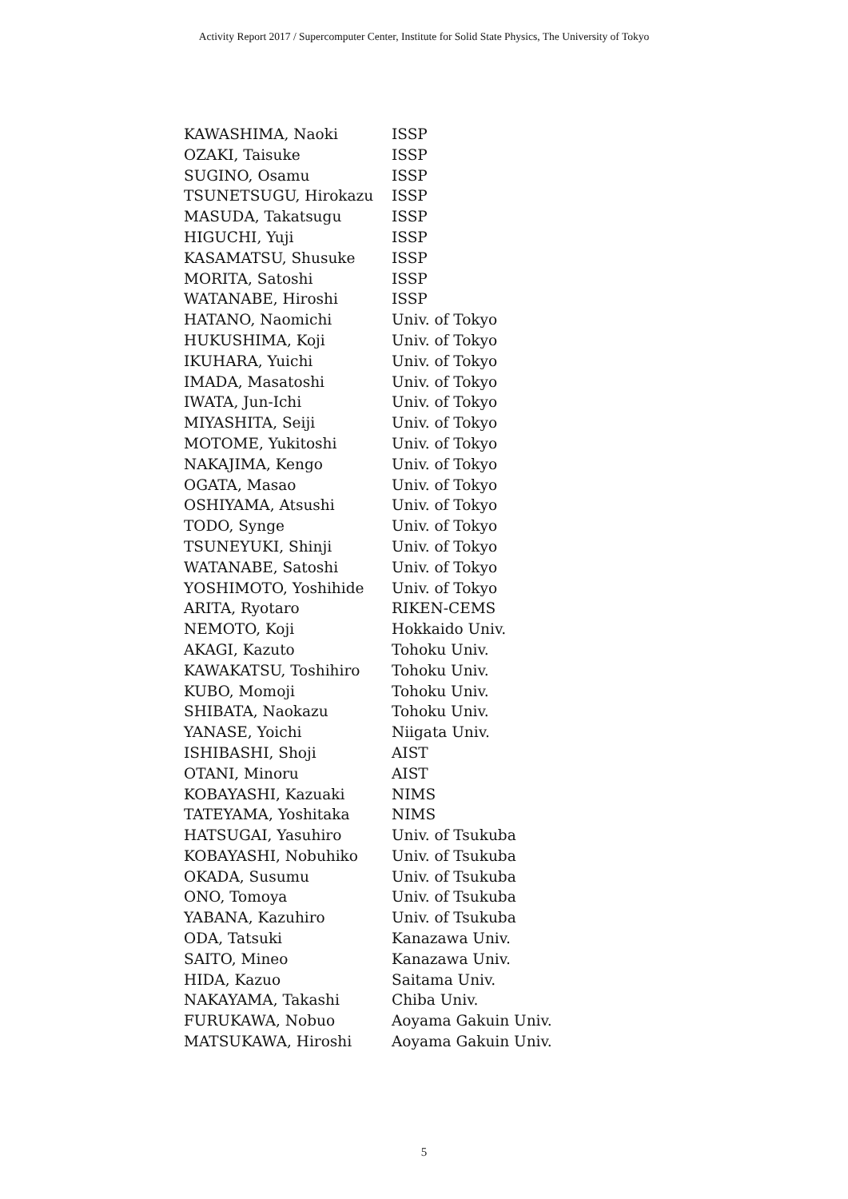Activity Report 2017 / Supercomputer Center, Institute for Solid State Physics, The University of Tokyo
| KAWASHIMA, Naoki | ISSP |
| OZAKI, Taisuke | ISSP |
| SUGINO, Osamu | ISSP |
| TSUNETSUGU, Hirokazu | ISSP |
| MASUDA, Takatsugu | ISSP |
| HIGUCHI, Yuji | ISSP |
| KASAMATSU, Shusuke | ISSP |
| MORITA, Satoshi | ISSP |
| WATANABE, Hiroshi | ISSP |
| HATANO, Naomichi | Univ. of Tokyo |
| HUKUSHIMA, Koji | Univ. of Tokyo |
| IKUHARA, Yuichi | Univ. of Tokyo |
| IMADA, Masatoshi | Univ. of Tokyo |
| IWATA, Jun-Ichi | Univ. of Tokyo |
| MIYASHITA, Seiji | Univ. of Tokyo |
| MOTOME, Yukitoshi | Univ. of Tokyo |
| NAKAJIMA, Kengo | Univ. of Tokyo |
| OGATA, Masao | Univ. of Tokyo |
| OSHIYAMA, Atsushi | Univ. of Tokyo |
| TODO, Synge | Univ. of Tokyo |
| TSUNEYUKI, Shinji | Univ. of Tokyo |
| WATANABE, Satoshi | Univ. of Tokyo |
| YOSHIMOTO, Yoshihide | Univ. of Tokyo |
| ARITA, Ryotaro | RIKEN-CEMS |
| NEMOTO, Koji | Hokkaido Univ. |
| AKAGI, Kazuto | Tohoku Univ. |
| KAWAKATSU, Toshihiro | Tohoku Univ. |
| KUBO, Momoji | Tohoku Univ. |
| SHIBATA, Naokazu | Tohoku Univ. |
| YANASE, Yoichi | Niigata Univ. |
| ISHIBASHI, Shoji | AIST |
| OTANI, Minoru | AIST |
| KOBAYASHI, Kazuaki | NIMS |
| TATEYAMA, Yoshitaka | NIMS |
| HATSUGAI, Yasuhiro | Univ. of Tsukuba |
| KOBAYASHI, Nobuhiko | Univ. of Tsukuba |
| OKADA, Susumu | Univ. of Tsukuba |
| ONO, Tomoya | Univ. of Tsukuba |
| YABANA, Kazuhiro | Univ. of Tsukuba |
| ODA, Tatsuki | Kanazawa Univ. |
| SAITO, Mineo | Kanazawa Univ. |
| HIDA, Kazuo | Saitama Univ. |
| NAKAYAMA, Takashi | Chiba Univ. |
| FURUKAWA, Nobuo | Aoyama Gakuin Univ. |
| MATSUKAWA, Hiroshi | Aoyama Gakuin Univ. |
5